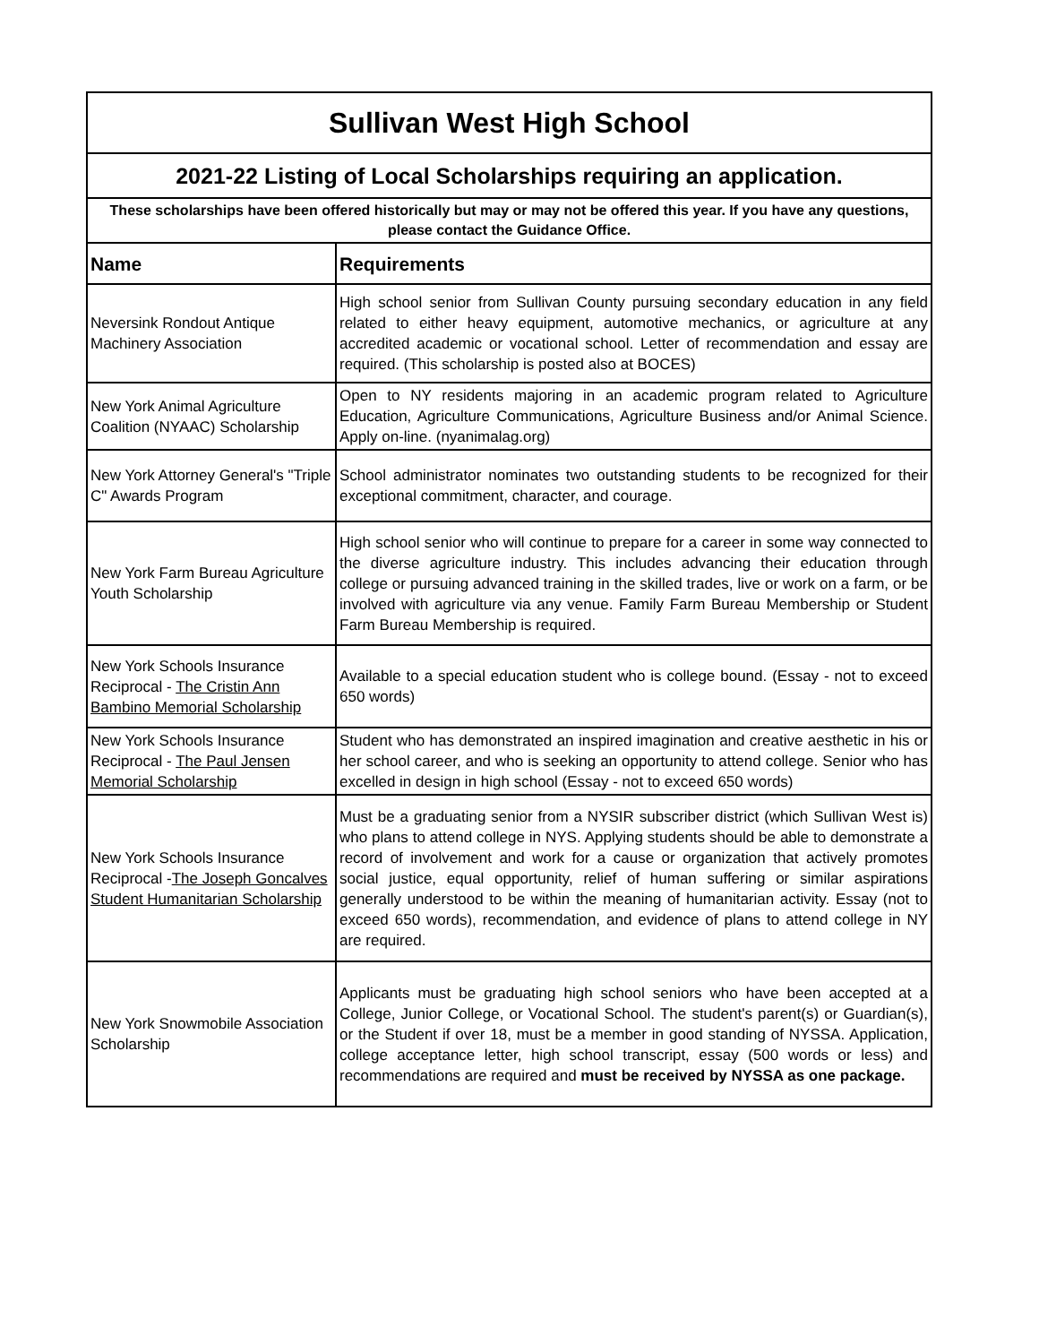| Sullivan West High School | |
| 2021-22 Listing of Local Scholarships requiring an application. | |
| These scholarships have been offered historically but may or may not be offered this year. If you have any questions, please contact the Guidance Office. | |
| Name | Requirements |
| Neversink Rondout Antique Machinery Association | High school senior from Sullivan County pursuing secondary education in any field related to either heavy equipment, automotive mechanics, or agriculture at any accredited academic or vocational school. Letter of recommendation and essay are required. (This scholarship is posted also at BOCES) |
| New York Animal Agriculture Coalition (NYAAC) Scholarship | Open to NY residents majoring in an academic program related to Agriculture Education, Agriculture Communications, Agriculture Business and/or Animal Science. Apply on-line. (nyanimalag.org) |
| New York Attorney General's "Triple C" Awards Program | School administrator nominates two outstanding students to be recognized for their exceptional commitment, character, and courage. |
| New York Farm Bureau Agriculture Youth Scholarship | High school senior who will continue to prepare for a career in some way connected to the diverse agriculture industry. This includes advancing their education through college or pursuing advanced training in the skilled trades, live or work on a farm, or be involved with agriculture via any venue. Family Farm Bureau Membership or Student Farm Bureau Membership is required. |
| New York Schools Insurance Reciprocal - The Cristin Ann Bambino Memorial Scholarship | Available to a special education student who is college bound. (Essay - not to exceed 650 words) |
| New York Schools Insurance Reciprocal - The Paul Jensen Memorial Scholarship | Student who has demonstrated an inspired imagination and creative aesthetic in his or her school career, and who is seeking an opportunity to attend college. Senior who has excelled in design in high school (Essay - not to exceed 650 words) |
| New York Schools Insurance Reciprocal - The Joseph Goncalves Student Humanitarian Scholarship | Must be a graduating senior from a NYSIR subscriber district (which Sullivan West is) who plans to attend college in NYS. Applying students should be able to demonstrate a record of involvement and work for a cause or organization that actively promotes social justice, equal opportunity, relief of human suffering or similar aspirations generally understood to be within the meaning of humanitarian activity. Essay (not to exceed 650 words), recommendation, and evidence of plans to attend college in NY are required. |
| New York Snowmobile Association Scholarship | Applicants must be graduating high school seniors who have been accepted at a College, Junior College, or Vocational School. The student's parent(s) or Guardian(s), or the Student if over 18, must be a member in good standing of NYSSA. Application, college acceptance letter, high school transcript, essay (500 words or less) and recommendations are required and must be received by NYSSA as one package. |